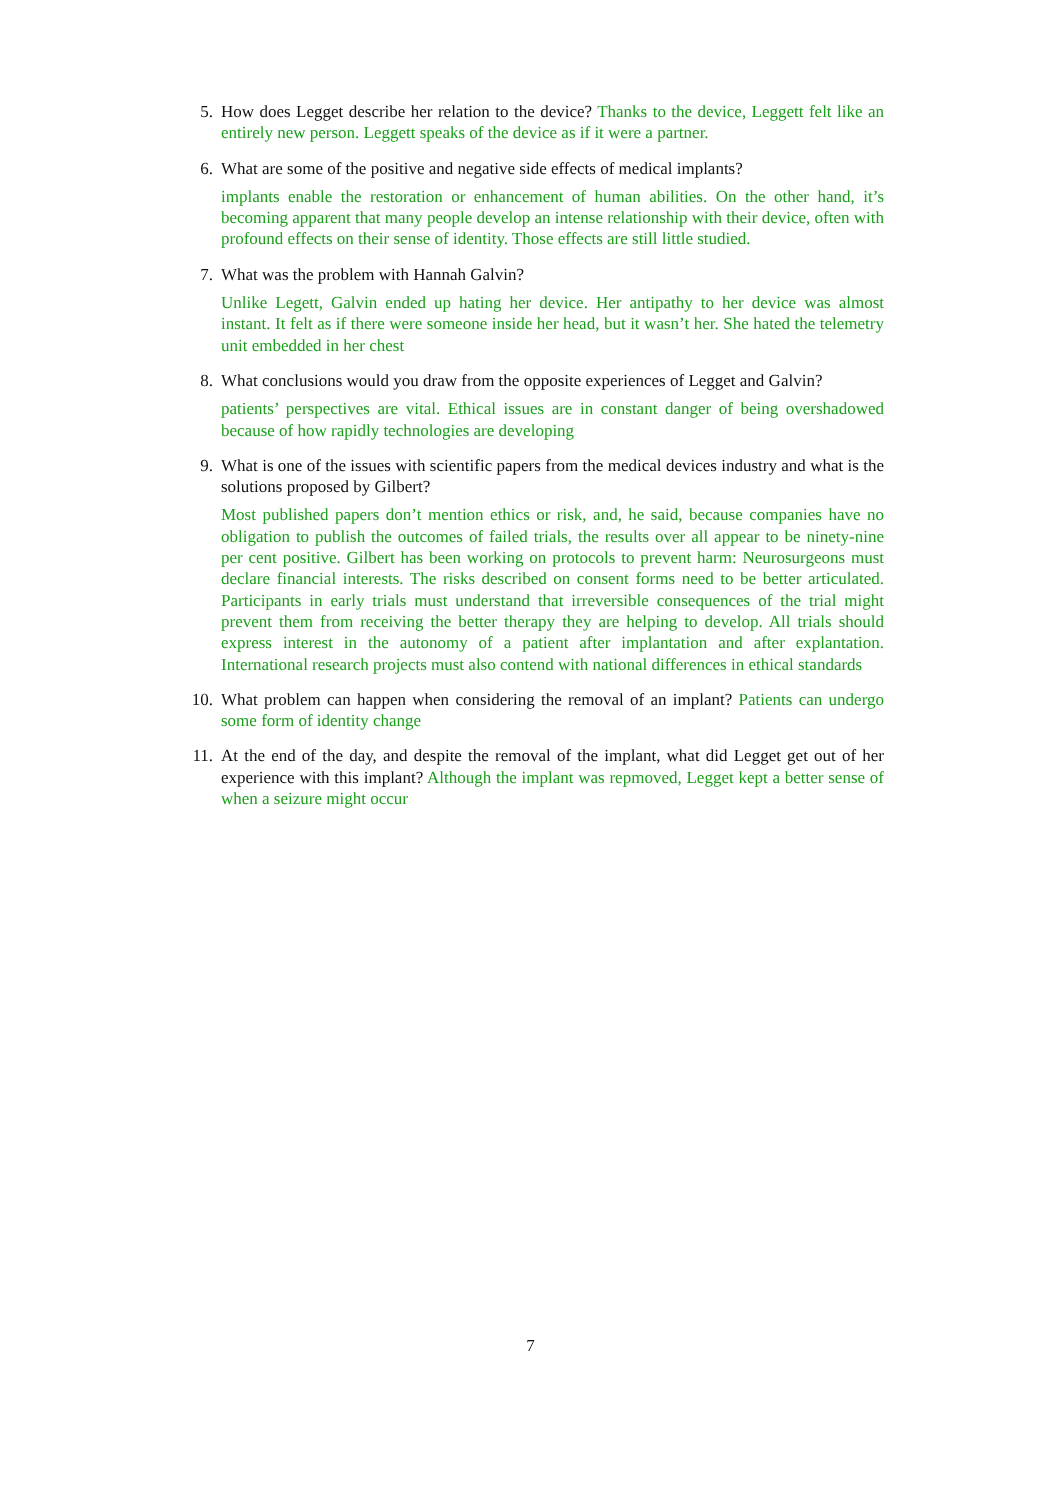5. How does Legget describe her relation to the device? Thanks to the device, Leggett felt like an entirely new person. Leggett speaks of the device as if it were a partner.
6. What are some of the positive and negative side effects of medical implants?
implants enable the restoration or enhancement of human abilities. On the other hand, it’s becoming apparent that many people develop an intense relationship with their device, often with profound effects on their sense of identity. Those effects are still little studied.
7. What was the problem with Hannah Galvin?
Unlike Legett, Galvin ended up hating her device. Her antipathy to her device was almost instant. It felt as if there were someone inside her head, but it wasn’t her. She hated the telemetry unit embedded in her chest
8. What conclusions would you draw from the opposite experiences of Legget and Galvin?
patients’ perspectives are vital. Ethical issues are in constant danger of being overshadowed because of how rapidly technologies are developing
9. What is one of the issues with scientific papers from the medical devices industry and what is the solutions proposed by Gilbert?
Most published papers don’t mention ethics or risk, and, he said, because companies have no obligation to publish the outcomes of failed trials, the results over all appear to be ninety-nine per cent positive. Gilbert has been working on protocols to prevent harm: Neurosurgeons must declare financial interests. The risks described on consent forms need to be better articulated. Participants in early trials must understand that irreversible consequences of the trial might prevent them from receiving the better therapy they are helping to develop. All trials should express interest in the autonomy of a patient after implantation and after explantation. International research projects must also contend with national differences in ethical standards
10. What problem can happen when considering the removal of an implant? Patients can undergo some form of identity change
11. At the end of the day, and despite the removal of the implant, what did Legget get out of her experience with this implant? Although the implant was repmoved, Legget kept a better sense of when a seizure might occur
7